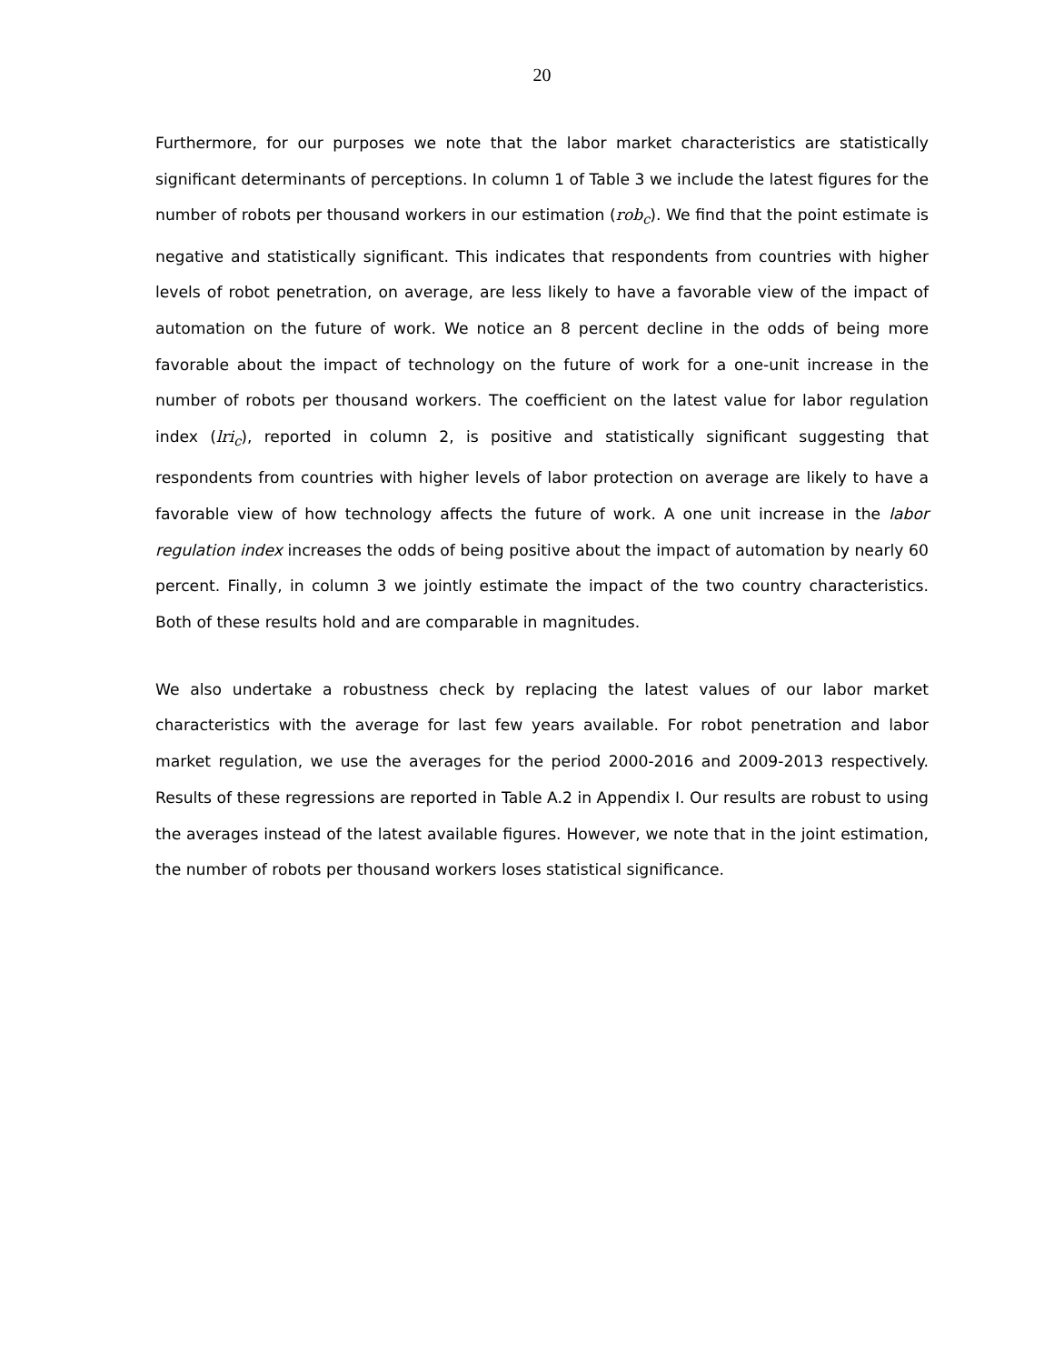20
Furthermore, for our purposes we note that the labor market characteristics are statistically significant determinants of perceptions. In column 1 of Table 3 we include the latest figures for the number of robots per thousand workers in our estimation (rob<sub>c</sub>). We find that the point estimate is negative and statistically significant. This indicates that respondents from countries with higher levels of robot penetration, on average, are less likely to have a favorable view of the impact of automation on the future of work. We notice an 8 percent decline in the odds of being more favorable about the impact of technology on the future of work for a one-unit increase in the number of robots per thousand workers. The coefficient on the latest value for labor regulation index (lri<sub>c</sub>), reported in column 2, is positive and statistically significant suggesting that respondents from countries with higher levels of labor protection on average are likely to have a favorable view of how technology affects the future of work. A one unit increase in the labor regulation index increases the odds of being positive about the impact of automation by nearly 60 percent. Finally, in column 3 we jointly estimate the impact of the two country characteristics. Both of these results hold and are comparable in magnitudes.
We also undertake a robustness check by replacing the latest values of our labor market characteristics with the average for last few years available. For robot penetration and labor market regulation, we use the averages for the period 2000-2016 and 2009-2013 respectively. Results of these regressions are reported in Table A.2 in Appendix I. Our results are robust to using the averages instead of the latest available figures. However, we note that in the joint estimation, the number of robots per thousand workers loses statistical significance.